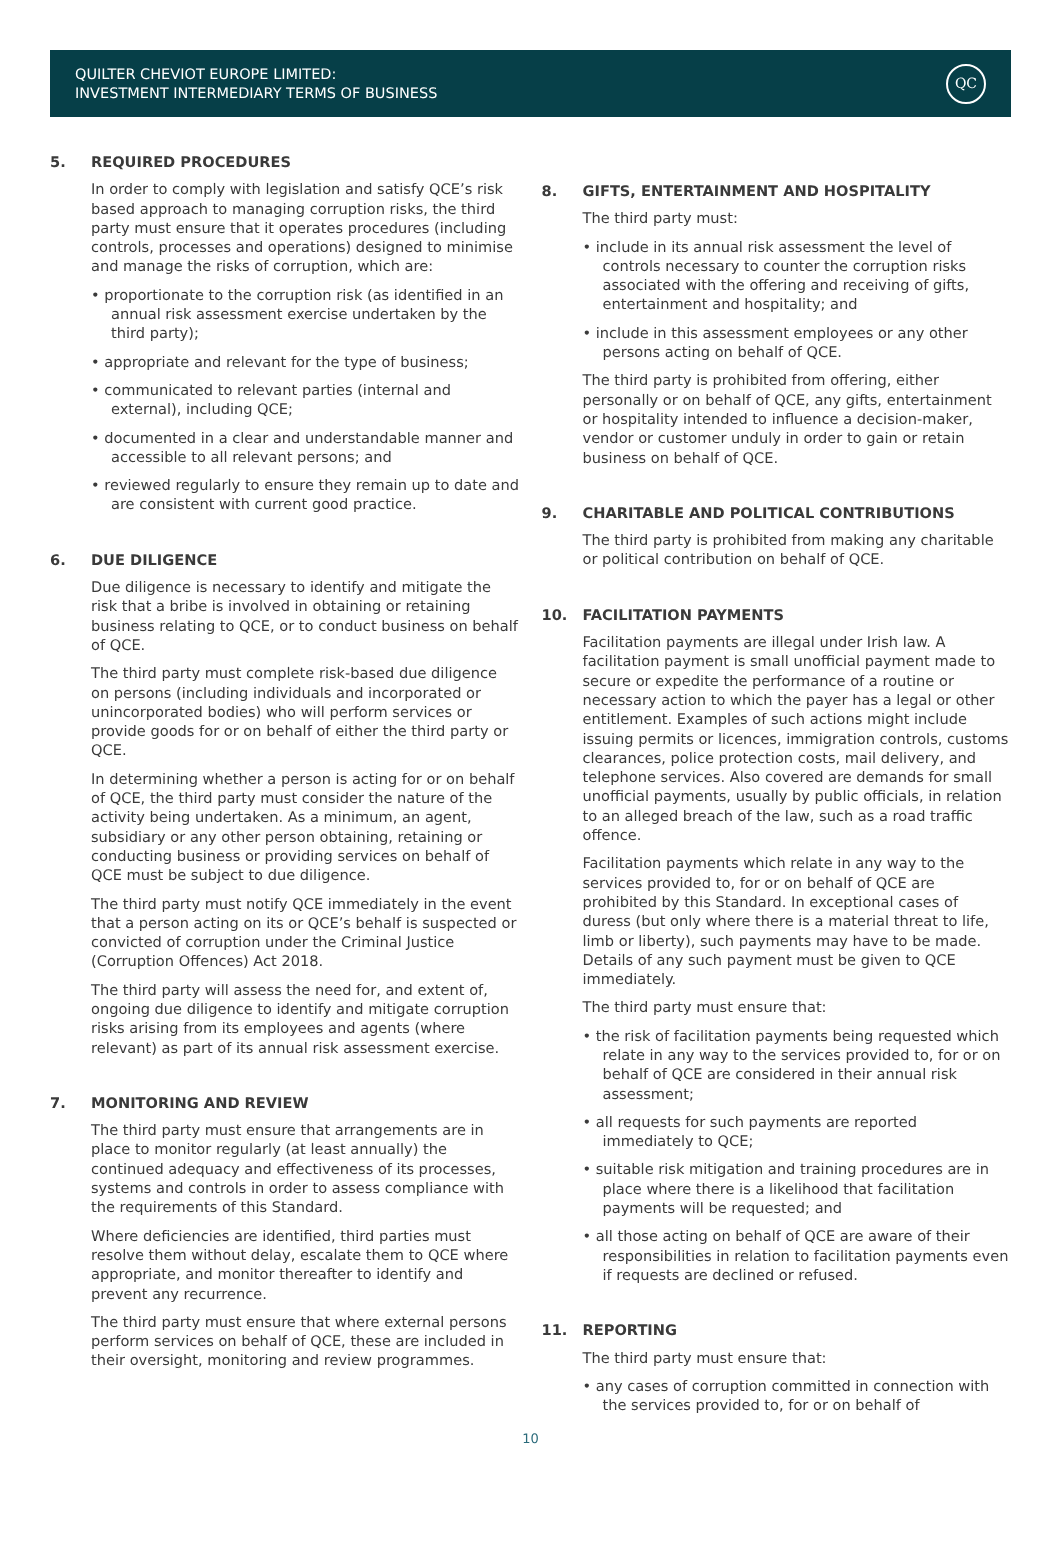QUILTER CHEVIOT EUROPE LIMITED:
INVESTMENT INTERMEDIARY TERMS OF BUSINESS
QC
5. REQUIRED PROCEDURES
In order to comply with legislation and satisfy QCE’s risk based approach to managing corruption risks, the third party must ensure that it operates procedures (including controls, processes and operations) designed to minimise and manage the risks of corruption, which are:
• proportionate to the corruption risk (as identified in an annual risk assessment exercise undertaken by the third party);
• appropriate and relevant for the type of business;
• communicated to relevant parties (internal and external), including QCE;
• documented in a clear and understandable manner and accessible to all relevant persons; and
• reviewed regularly to ensure they remain up to date and are consistent with current good practice.
6. DUE DILIGENCE
Due diligence is necessary to identify and mitigate the risk that a bribe is involved in obtaining or retaining business relating to QCE, or to conduct business on behalf of QCE.
The third party must complete risk-based due diligence on persons (including individuals and incorporated or unincorporated bodies) who will perform services or provide goods for or on behalf of either the third party or QCE.
In determining whether a person is acting for or on behalf of QCE, the third party must consider the nature of the activity being undertaken. As a minimum, an agent, subsidiary or any other person obtaining, retaining or conducting business or providing services on behalf of QCE must be subject to due diligence.
The third party must notify QCE immediately in the event that a person acting on its or QCE’s behalf is suspected or convicted of corruption under the Criminal Justice (Corruption Offences) Act 2018.
The third party will assess the need for, and extent of, ongoing due diligence to identify and mitigate corruption risks arising from its employees and agents (where relevant) as part of its annual risk assessment exercise.
7. MONITORING AND REVIEW
The third party must ensure that arrangements are in place to monitor regularly (at least annually) the continued adequacy and effectiveness of its processes, systems and controls in order to assess compliance with the requirements of this Standard.
Where deficiencies are identified, third parties must resolve them without delay, escalate them to QCE where appropriate, and monitor thereafter to identify and prevent any recurrence.
The third party must ensure that where external persons perform services on behalf of QCE, these are included in their oversight, monitoring and review programmes.
8. GIFTS, ENTERTAINMENT AND HOSPITALITY
The third party must:
• include in its annual risk assessment the level of controls necessary to counter the corruption risks associated with the offering and receiving of gifts, entertainment and hospitality; and
• include in this assessment employees or any other persons acting on behalf of QCE.
The third party is prohibited from offering, either personally or on behalf of QCE, any gifts, entertainment or hospitality intended to influence a decision-maker, vendor or customer unduly in order to gain or retain business on behalf of QCE.
9. CHARITABLE AND POLITICAL CONTRIBUTIONS
The third party is prohibited from making any charitable or political contribution on behalf of QCE.
10. FACILITATION PAYMENTS
Facilitation payments are illegal under Irish law. A facilitation payment is small unofficial payment made to secure or expedite the performance of a routine or necessary action to which the payer has a legal or other entitlement. Examples of such actions might include issuing permits or licences, immigration controls, customs clearances, police protection costs, mail delivery, and telephone services. Also covered are demands for small unofficial payments, usually by public officials, in relation to an alleged breach of the law, such as a road traffic offence.
Facilitation payments which relate in any way to the services provided to, for or on behalf of QCE are prohibited by this Standard. In exceptional cases of duress (but only where there is a material threat to life, limb or liberty), such payments may have to be made. Details of any such payment must be given to QCE immediately.
The third party must ensure that:
• the risk of facilitation payments being requested which relate in any way to the services provided to, for or on behalf of QCE are considered in their annual risk assessment;
• all requests for such payments are reported immediately to QCE;
• suitable risk mitigation and training procedures are in place where there is a likelihood that facilitation payments will be requested; and
• all those acting on behalf of QCE are aware of their responsibilities in relation to facilitation payments even if requests are declined or refused.
11. REPORTING
The third party must ensure that:
• any cases of corruption committed in connection with the services provided to, for or on behalf of
10